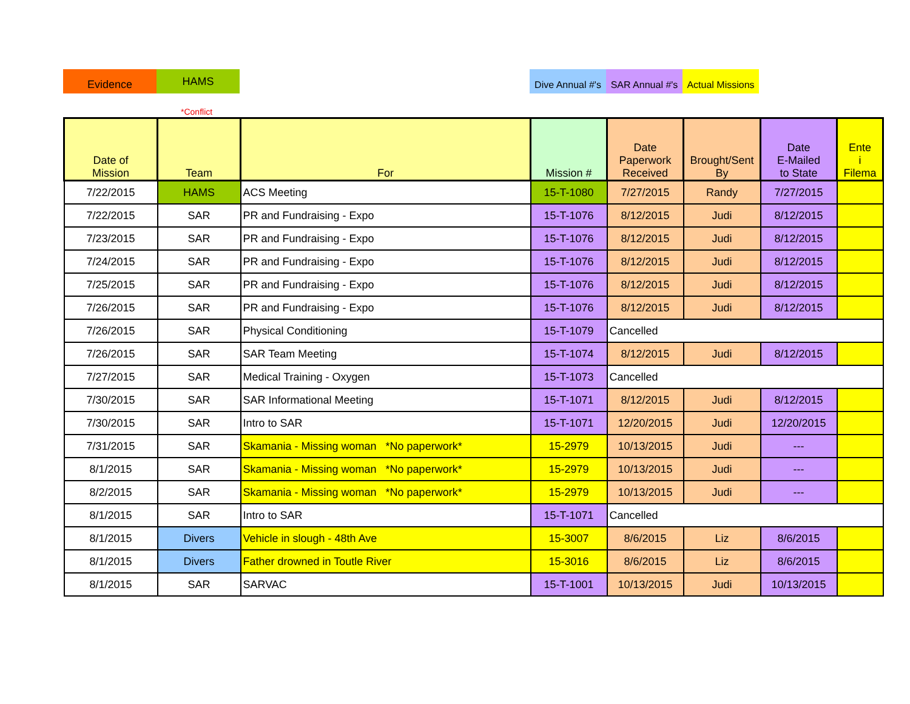Evidence
HAMS
Dive Annual #'s
SAR Annual #'s
Actual Missions
*Conflict
| Date of Mission | Team | For | Mission # | Date Paperwork Received | Brought/Sent By | Date E-Mailed to State | Ente i Filema |
| --- | --- | --- | --- | --- | --- | --- | --- |
| 7/22/2015 | HAMS | ACS Meeting | 15-T-1080 | 7/27/2015 | Randy | 7/27/2015 | |
| 7/22/2015 | SAR | PR and Fundraising - Expo | 15-T-1076 | 8/12/2015 | Judi | 8/12/2015 | |
| 7/23/2015 | SAR | PR and Fundraising - Expo | 15-T-1076 | 8/12/2015 | Judi | 8/12/2015 | |
| 7/24/2015 | SAR | PR and Fundraising - Expo | 15-T-1076 | 8/12/2015 | Judi | 8/12/2015 | |
| 7/25/2015 | SAR | PR and Fundraising - Expo | 15-T-1076 | 8/12/2015 | Judi | 8/12/2015 | |
| 7/26/2015 | SAR | PR and Fundraising - Expo | 15-T-1076 | 8/12/2015 | Judi | 8/12/2015 | |
| 7/26/2015 | SAR | Physical Conditioning | 15-T-1079 | Cancelled | | | |
| 7/26/2015 | SAR | SAR Team Meeting | 15-T-1074 | 8/12/2015 | Judi | 8/12/2015 | |
| 7/27/2015 | SAR | Medical Training - Oxygen | 15-T-1073 | Cancelled | | | |
| 7/30/2015 | SAR | SAR Informational Meeting | 15-T-1071 | 8/12/2015 | Judi | 8/12/2015 | |
| 7/30/2015 | SAR | Intro to SAR | 15-T-1071 | 12/20/2015 | Judi | 12/20/2015 | |
| 7/31/2015 | SAR | Skamania - Missing woman *No paperwork* | 15-2979 | 10/13/2015 | Judi | --- | |
| 8/1/2015 | SAR | Skamania - Missing woman *No paperwork* | 15-2979 | 10/13/2015 | Judi | --- | |
| 8/2/2015 | SAR | Skamania - Missing woman *No paperwork* | 15-2979 | 10/13/2015 | Judi | --- | |
| 8/1/2015 | SAR | Intro to SAR | 15-T-1071 | Cancelled | | | |
| 8/1/2015 | Divers | Vehicle in slough - 48th Ave | 15-3007 | 8/6/2015 | Liz | 8/6/2015 | |
| 8/1/2015 | Divers | Father drowned in Toutle River | 15-3016 | 8/6/2015 | Liz | 8/6/2015 | |
| 8/1/2015 | SAR | SARVAC | 15-T-1001 | 10/13/2015 | Judi | 10/13/2015 | |